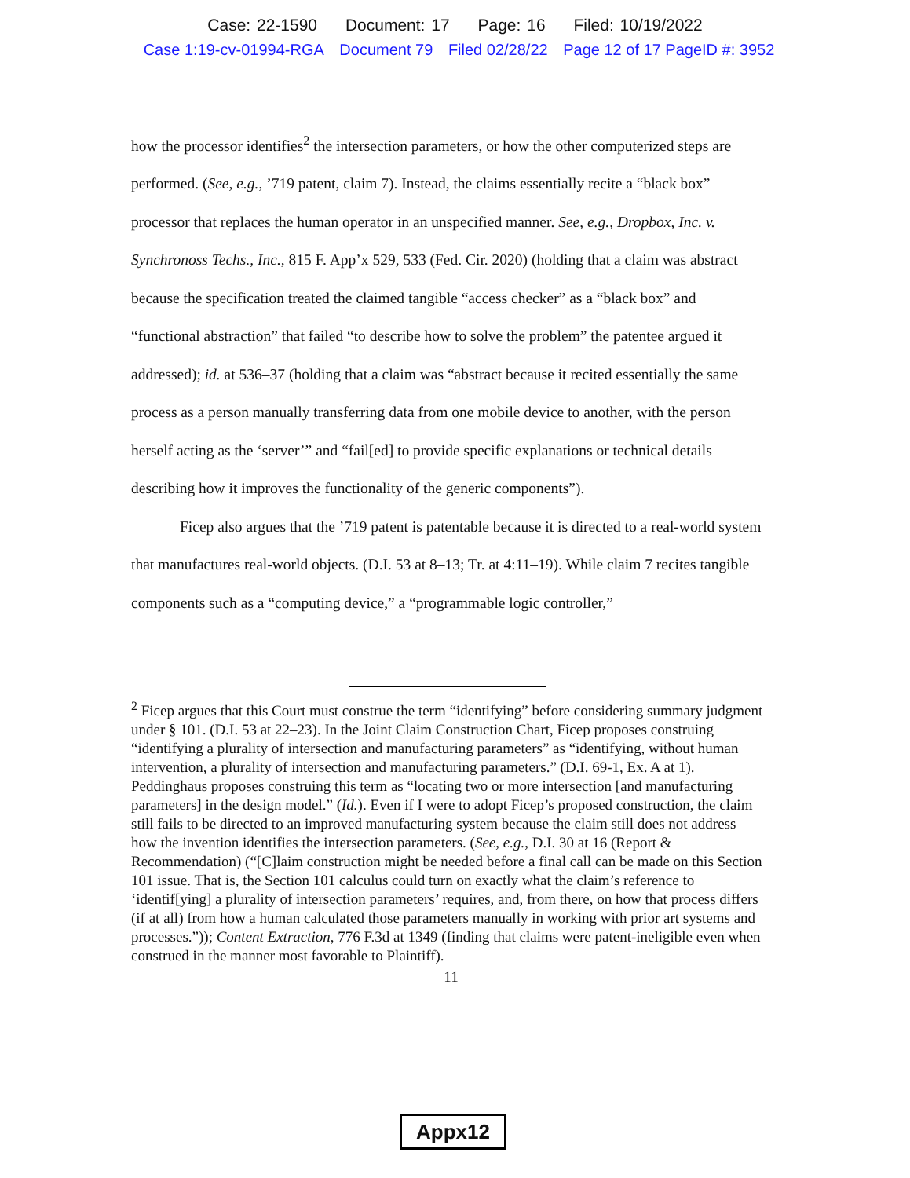Case: 22-1590 Document: 17 Page: 16 Filed: 10/19/2022
Case 1:19-cv-01994-RGA Document 79 Filed 02/28/22 Page 12 of 17 PageID #: 3952
how the processor identifies<sup>2</sup> the intersection parameters, or how the other computerized steps are performed. (See, e.g., ’719 patent, claim 7). Instead, the claims essentially recite a “black box” processor that replaces the human operator in an unspecified manner. See, e.g., Dropbox, Inc. v. Synchronoss Techs., Inc., 815 F. App’x 529, 533 (Fed. Cir. 2020) (holding that a claim was abstract because the specification treated the claimed tangible “access checker” as a “black box” and “functional abstraction” that failed “to describe how to solve the problem” the patentee argued it addressed); id. at 536–37 (holding that a claim was “abstract because it recited essentially the same process as a person manually transferring data from one mobile device to another, with the person herself acting as the ‘server’” and “fail[ed] to provide specific explanations or technical details describing how it improves the functionality of the generic components”).
Ficep also argues that the ’719 patent is patentable because it is directed to a real-world system that manufactures real-world objects. (D.I. 53 at 8–13; Tr. at 4:11–19). While claim 7 recites tangible components such as a “computing device,” a “programmable logic controller,”
<sup>2</sup> Ficep argues that this Court must construe the term “identifying” before considering summary judgment under § 101. (D.I. 53 at 22–23). In the Joint Claim Construction Chart, Ficep proposes construing “identifying a plurality of intersection and manufacturing parameters” as “identifying, without human intervention, a plurality of intersection and manufacturing parameters.” (D.I. 69-1, Ex. A at 1). Peddinghaus proposes construing this term as “locating two or more intersection [and manufacturing parameters] in the design model.” (Id.). Even if I were to adopt Ficep’s proposed construction, the claim still fails to be directed to an improved manufacturing system because the claim still does not address how the invention identifies the intersection parameters. (See, e.g., D.I. 30 at 16 (Report & Recommendation) (“[C]laim construction might be needed before a final call can be made on this Section 101 issue. That is, the Section 101 calculus could turn on exactly what the claim’s reference to ‘identif[ying] a plurality of intersection parameters’ requires, and, from there, on how that process differs (if at all) from how a human calculated those parameters manually in working with prior art systems and processes.”)); Content Extraction, 776 F.3d at 1349 (finding that claims were patent-ineligible even when construed in the manner most favorable to Plaintiff).
11
Appx12